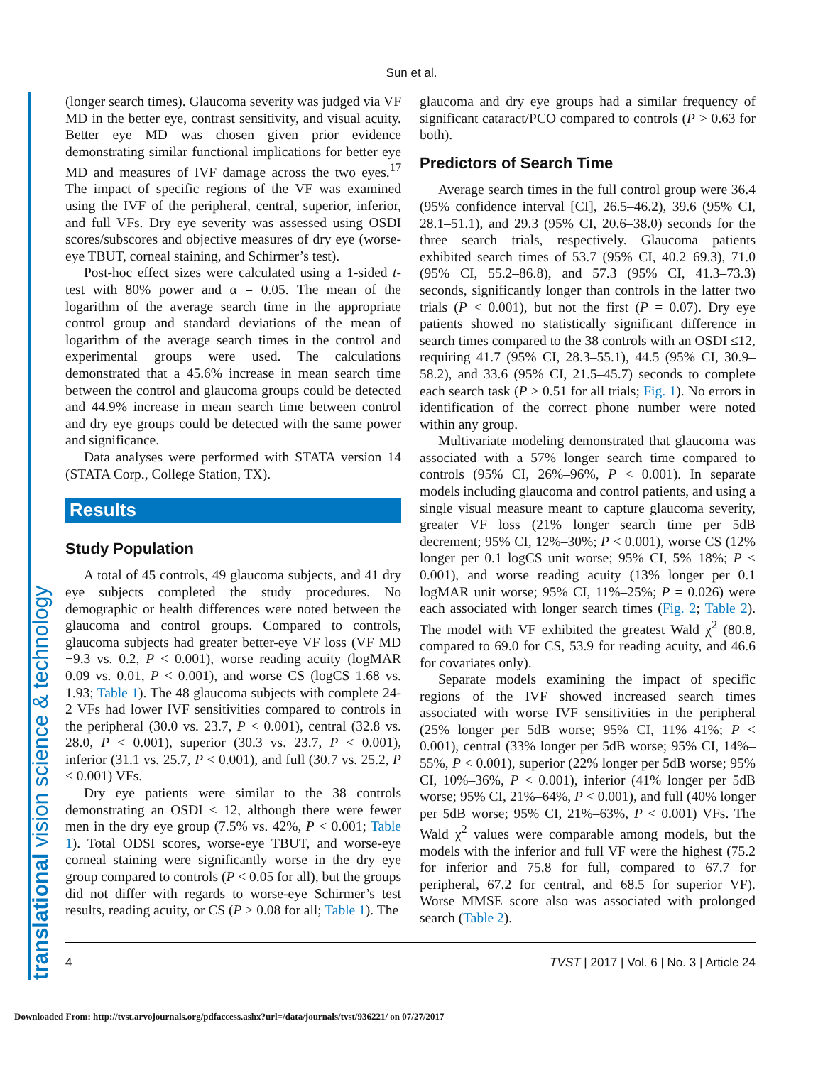Sun et al.
(longer search times). Glaucoma severity was judged via VF MD in the better eye, contrast sensitivity, and visual acuity. Better eye MD was chosen given prior evidence demonstrating similar functional implications for better eye MD and measures of IVF damage across the two eyes.<sup>17</sup> The impact of specific regions of the VF was examined using the IVF of the peripheral, central, superior, inferior, and full VFs. Dry eye severity was assessed using OSDI scores/subscores and objective measures of dry eye (worse-eye TBUT, corneal staining, and Schirmer’s test).
Post-hoc effect sizes were calculated using a 1-sided t-test with 80% power and α = 0.05. The mean of the logarithm of the average search time in the appropriate control group and standard deviations of the mean of logarithm of the average search times in the control and experimental groups were used. The calculations demonstrated that a 45.6% increase in mean search time between the control and glaucoma groups could be detected and 44.9% increase in mean search time between control and dry eye groups could be detected with the same power and significance.
Data analyses were performed with STATA version 14 (STATA Corp., College Station, TX).
Results
Study Population
A total of 45 controls, 49 glaucoma subjects, and 41 dry eye subjects completed the study procedures. No demographic or health differences were noted between the glaucoma and control groups. Compared to controls, glaucoma subjects had greater better-eye VF loss (VF MD −9.3 vs. 0.2, P < 0.001), worse reading acuity (logMAR 0.09 vs. 0.01, P < 0.001), and worse CS (logCS 1.68 vs. 1.93; Table 1). The 48 glaucoma subjects with complete 24-2 VFs had lower IVF sensitivities compared to controls in the peripheral (30.0 vs. 23.7, P < 0.001), central (32.8 vs. 28.0, P < 0.001), superior (30.3 vs. 23.7, P < 0.001), inferior (31.1 vs. 25.7, P < 0.001), and full (30.7 vs. 25.2, P < 0.001) VFs.
Dry eye patients were similar to the 38 controls demonstrating an OSDI ≤ 12, although there were fewer men in the dry eye group (7.5% vs. 42%, P < 0.001; Table 1). Total ODSI scores, worse-eye TBUT, and worse-eye corneal staining were significantly worse in the dry eye group compared to controls (P < 0.05 for all), but the groups did not differ with regards to worse-eye Schirmer’s test results, reading acuity, or CS (P > 0.08 for all; Table 1). The
glaucoma and dry eye groups had a similar frequency of significant cataract/PCO compared to controls (P > 0.63 for both).
Predictors of Search Time
Average search times in the full control group were 36.4 (95% confidence interval [CI], 26.5–46.2), 39.6 (95% CI, 28.1–51.1), and 29.3 (95% CI, 20.6–38.0) seconds for the three search trials, respectively. Glaucoma patients exhibited search times of 53.7 (95% CI, 40.2–69.3), 71.0 (95% CI, 55.2–86.8), and 57.3 (95% CI, 41.3–73.3) seconds, significantly longer than controls in the latter two trials (P < 0.001), but not the first (P = 0.07). Dry eye patients showed no statistically significant difference in search times compared to the 38 controls with an OSDI ≤12, requiring 41.7 (95% CI, 28.3–55.1), 44.5 (95% CI, 30.9–58.2), and 33.6 (95% CI, 21.5–45.7) seconds to complete each search task (P > 0.51 for all trials; Fig. 1). No errors in identification of the correct phone number were noted within any group.
Multivariate modeling demonstrated that glaucoma was associated with a 57% longer search time compared to controls (95% CI, 26%–96%, P < 0.001). In separate models including glaucoma and control patients, and using a single visual measure meant to capture glaucoma severity, greater VF loss (21% longer search time per 5dB decrement; 95% CI, 12%–30%; P < 0.001), worse CS (12% longer per 0.1 logCS unit worse; 95% CI, 5%–18%; P < 0.001), and worse reading acuity (13% longer per 0.1 logMAR unit worse; 95% CI, 11%–25%; P = 0.026) were each associated with longer search times (Fig. 2; Table 2). The model with VF exhibited the greatest Wald χ<sup>2</sup> (80.8, compared to 69.0 for CS, 53.9 for reading acuity, and 46.6 for covariates only).
Separate models examining the impact of specific regions of the IVF showed increased search times associated with worse IVF sensitivities in the peripheral (25% longer per 5dB worse; 95% CI, 11%–41%; P < 0.001), central (33% longer per 5dB worse; 95% CI, 14%–55%, P < 0.001), superior (22% longer per 5dB worse; 95% CI, 10%–36%, P < 0.001), inferior (41% longer per 5dB worse; 95% CI, 21%–64%, P < 0.001), and full (40% longer per 5dB worse; 95% CI, 21%–63%, P < 0.001) VFs. The Wald χ<sup>2</sup> values were comparable among models, but the models with the inferior and full VF were the highest (75.2 for inferior and 75.8 for full, compared to 67.7 for peripheral, 67.2 for central, and 68.5 for superior VF). Worse MMSE score also was associated with prolonged search (Table 2).
4 TVST | 2017 | Vol. 6 | No. 3 | Article 24
Downloaded From: http://tvst.arvojournals.org/pdfaccess.ashx?url=/data/journals/tvst/936221/ on 07/27/2017
translational vision science & technology